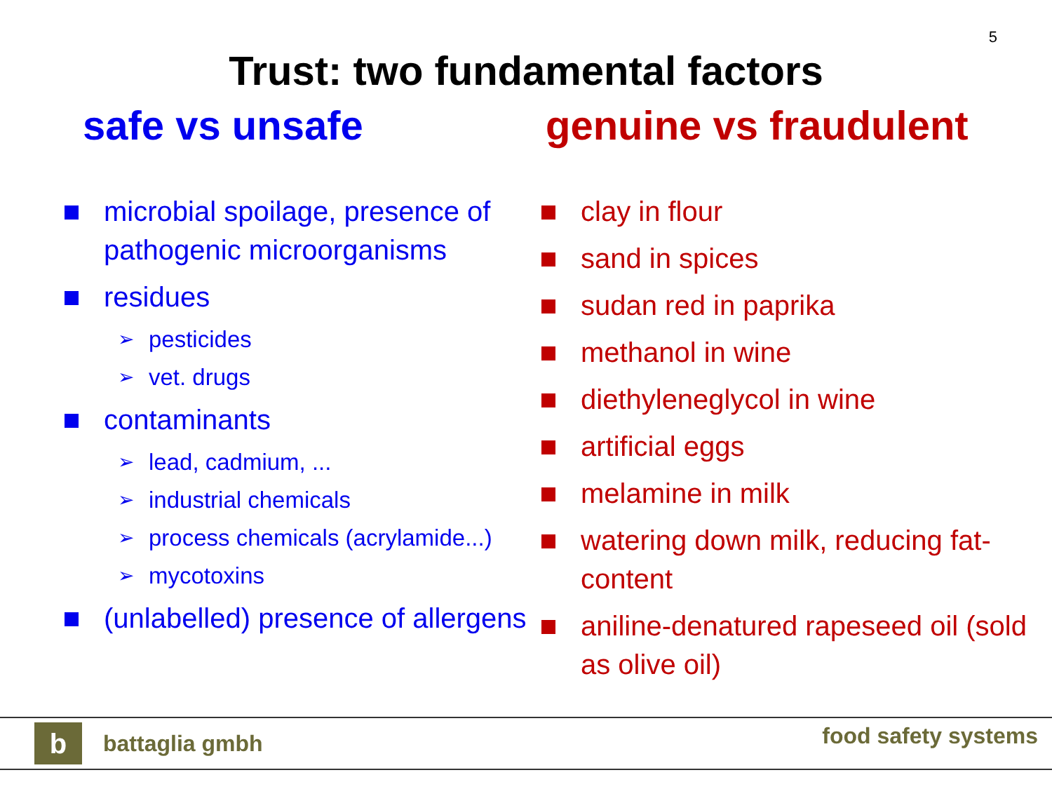5
Trust: two fundamental factors
safe vs unsafe
microbial spoilage, presence of pathogenic microorganisms
residues
➢ pesticides
➢ vet. drugs
contaminants
➢ lead, cadmium, ...
➢ industrial chemicals
➢ process chemicals (acrylamide...)
➢ mycotoxins
(unlabelled) presence of allergens
genuine vs fraudulent
clay in flour
sand in spices
sudan red in paprika
methanol in wine
diethyleneglycol in wine
artificial eggs
melamine in milk
watering down milk, reducing fat-content
aniline-denatured rapeseed oil (sold as olive oil)
b
battaglia gmbh
food safety systems